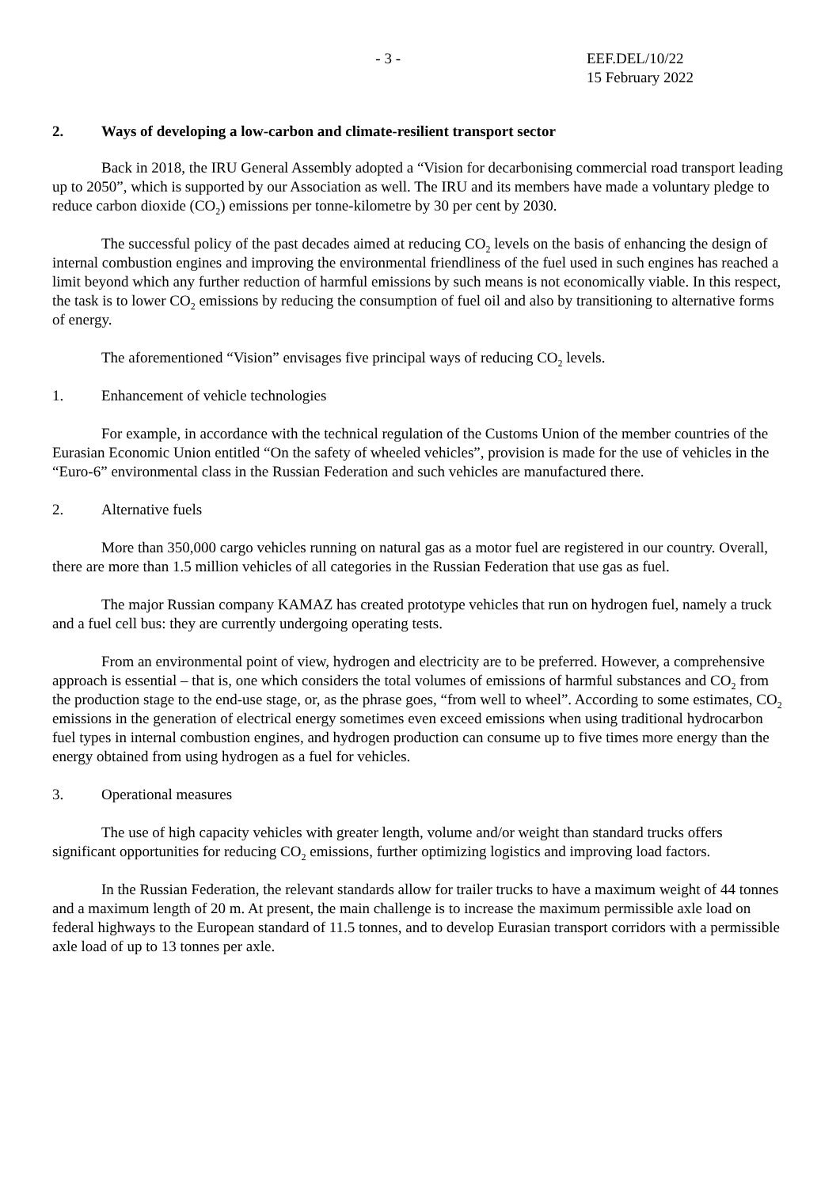- 3 - EEF.DEL/10/22
15 February 2022
2. Ways of developing a low-carbon and climate-resilient transport sector
Back in 2018, the IRU General Assembly adopted a “Vision for decarbonising commercial road transport leading up to 2050”, which is supported by our Association as well. The IRU and its members have made a voluntary pledge to reduce carbon dioxide (CO<sub>2</sub>) emissions per tonne-kilometre by 30 per cent by 2030.
The successful policy of the past decades aimed at reducing CO<sub>2</sub> levels on the basis of enhancing the design of internal combustion engines and improving the environmental friendliness of the fuel used in such engines has reached a limit beyond which any further reduction of harmful emissions by such means is not economically viable. In this respect, the task is to lower CO<sub>2</sub> emissions by reducing the consumption of fuel oil and also by transitioning to alternative forms of energy.
The aforementioned “Vision” envisages five principal ways of reducing CO<sub>2</sub> levels.
1. Enhancement of vehicle technologies
For example, in accordance with the technical regulation of the Customs Union of the member countries of the Eurasian Economic Union entitled “On the safety of wheeled vehicles”, provision is made for the use of vehicles in the “Euro-6” environmental class in the Russian Federation and such vehicles are manufactured there.
2. Alternative fuels
More than 350,000 cargo vehicles running on natural gas as a motor fuel are registered in our country. Overall, there are more than 1.5 million vehicles of all categories in the Russian Federation that use gas as fuel.
The major Russian company KAMAZ has created prototype vehicles that run on hydrogen fuel, namely a truck and a fuel cell bus: they are currently undergoing operating tests.
From an environmental point of view, hydrogen and electricity are to be preferred. However, a comprehensive approach is essential – that is, one which considers the total volumes of emissions of harmful substances and CO<sub>2</sub> from the production stage to the end-use stage, or, as the phrase goes, “from well to wheel”. According to some estimates, CO<sub>2</sub> emissions in the generation of electrical energy sometimes even exceed emissions when using traditional hydrocarbon fuel types in internal combustion engines, and hydrogen production can consume up to five times more energy than the energy obtained from using hydrogen as a fuel for vehicles.
3. Operational measures
The use of high capacity vehicles with greater length, volume and/or weight than standard trucks offers significant opportunities for reducing CO<sub>2</sub> emissions, further optimizing logistics and improving load factors.
In the Russian Federation, the relevant standards allow for trailer trucks to have a maximum weight of 44 tonnes and a maximum length of 20 m. At present, the main challenge is to increase the maximum permissible axle load on federal highways to the European standard of 11.5 tonnes, and to develop Eurasian transport corridors with a permissible axle load of up to 13 tonnes per axle.